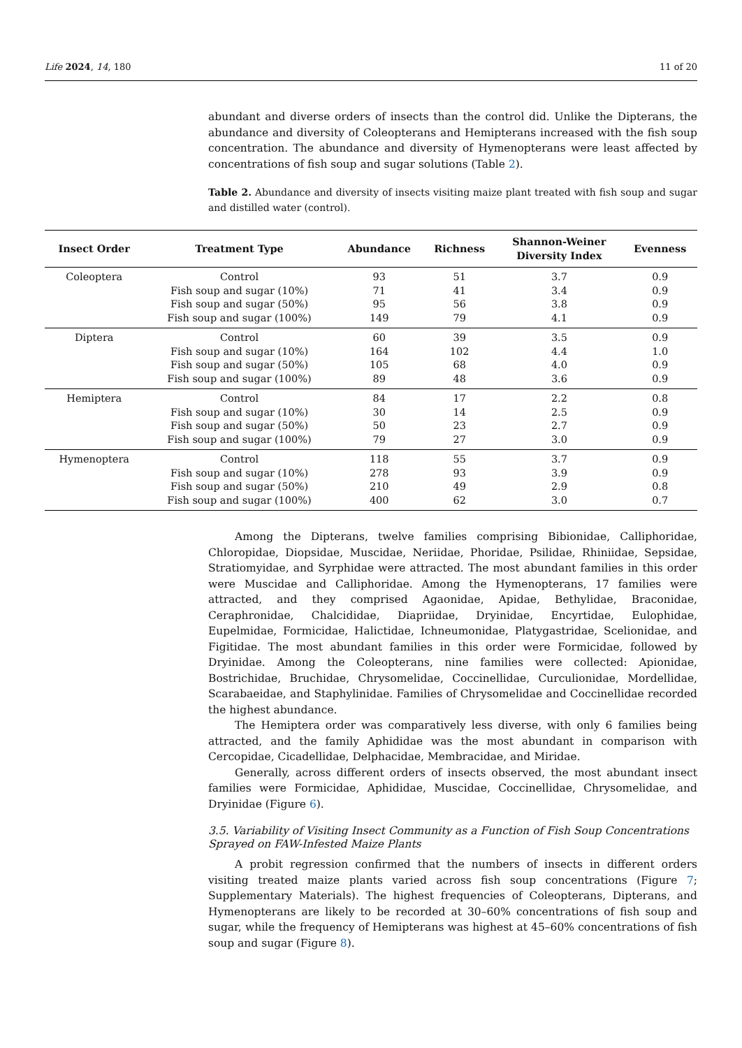Life 2024, 14, 180 11 of 20
abundant and diverse orders of insects than the control did. Unlike the Dipterans, the abundance and diversity of Coleopterans and Hemipterans increased with the fish soup concentration. The abundance and diversity of Hymenopterans were least affected by concentrations of fish soup and sugar solutions (Table 2).
Table 2. Abundance and diversity of insects visiting maize plant treated with fish soup and sugar and distilled water (control).
| Insect Order | Treatment Type | Abundance | Richness | Shannon-Weiner Diversity Index | Evenness |
| --- | --- | --- | --- | --- | --- |
| Coleoptera | Control | 93 | 51 | 3.7 | 0.9 |
| | Fish soup and sugar (10%) | 71 | 41 | 3.4 | 0.9 |
| | Fish soup and sugar (50%) | 95 | 56 | 3.8 | 0.9 |
| | Fish soup and sugar (100%) | 149 | 79 | 4.1 | 0.9 |
| Diptera | Control | 60 | 39 | 3.5 | 0.9 |
| | Fish soup and sugar (10%) | 164 | 102 | 4.4 | 1.0 |
| | Fish soup and sugar (50%) | 105 | 68 | 4.0 | 0.9 |
| | Fish soup and sugar (100%) | 89 | 48 | 3.6 | 0.9 |
| Hemiptera | Control | 84 | 17 | 2.2 | 0.8 |
| | Fish soup and sugar (10%) | 30 | 14 | 2.5 | 0.9 |
| | Fish soup and sugar (50%) | 50 | 23 | 2.7 | 0.9 |
| | Fish soup and sugar (100%) | 79 | 27 | 3.0 | 0.9 |
| Hymenoptera | Control | 118 | 55 | 3.7 | 0.9 |
| | Fish soup and sugar (10%) | 278 | 93 | 3.9 | 0.9 |
| | Fish soup and sugar (50%) | 210 | 49 | 2.9 | 0.8 |
| | Fish soup and sugar (100%) | 400 | 62 | 3.0 | 0.7 |
Among the Dipterans, twelve families comprising Bibionidae, Calliphoridae, Chloropidae, Diopsidae, Muscidae, Neriidae, Phoridae, Psilidae, Rhiniidae, Sepsidae, Stratiomyidae, and Syrphidae were attracted. The most abundant families in this order were Muscidae and Calliphoridae. Among the Hymenopterans, 17 families were attracted, and they comprised Agaonidae, Apidae, Bethylidae, Braconidae, Ceraphronidae, Chalcididae, Diapriidae, Dryinidae, Encyrtidae, Eulophidae, Eupelmidae, Formicidae, Halictidae, Ichneumonidae, Platygastridae, Scelionidae, and Figitidae. The most abundant families in this order were Formicidae, followed by Dryinidae. Among the Coleopterans, nine families were collected: Apionidae, Bostrichidae, Bruchidae, Chrysomelidae, Coccinellidae, Curculionidae, Mordellidae, Scarabaeidae, and Staphylinidae. Families of Chrysomelidae and Coccinellidae recorded the highest abundance.
The Hemiptera order was comparatively less diverse, with only 6 families being attracted, and the family Aphididae was the most abundant in comparison with Cercopidae, Cicadellidae, Delphacidae, Membracidae, and Miridae.
Generally, across different orders of insects observed, the most abundant insect families were Formicidae, Aphididae, Muscidae, Coccinellidae, Chrysomelidae, and Dryinidae (Figure 6).
3.5. Variability of Visiting Insect Community as a Function of Fish Soup Concentrations Sprayed on FAW-Infested Maize Plants
A probit regression confirmed that the numbers of insects in different orders visiting treated maize plants varied across fish soup concentrations (Figure 7; Supplementary Materials). The highest frequencies of Coleopterans, Dipterans, and Hymenopterans are likely to be recorded at 30–60% concentrations of fish soup and sugar, while the frequency of Hemipterans was highest at 45–60% concentrations of fish soup and sugar (Figure 8).